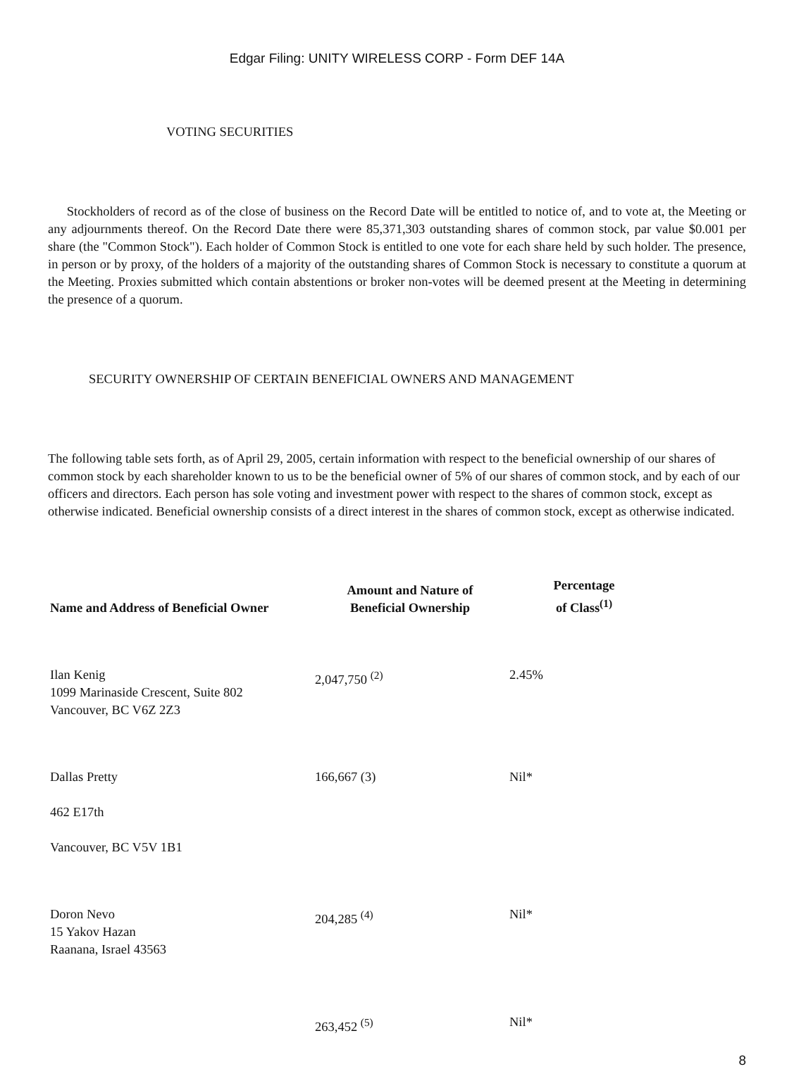Edgar Filing: UNITY WIRELESS CORP - Form DEF 14A
VOTING SECURITIES
Stockholders of record as of the close of business on the Record Date will be entitled to notice of, and to vote at, the Meeting or any adjournments thereof. On the Record Date there were 85,371,303 outstanding shares of common stock, par value $0.001 per share (the "Common Stock"). Each holder of Common Stock is entitled to one vote for each share held by such holder. The presence, in person or by proxy, of the holders of a majority of the outstanding shares of Common Stock is necessary to constitute a quorum at the Meeting. Proxies submitted which contain abstentions or broker non-votes will be deemed present at the Meeting in determining the presence of a quorum.
SECURITY OWNERSHIP OF CERTAIN BENEFICIAL OWNERS AND MANAGEMENT
The following table sets forth, as of April 29, 2005, certain information with respect to the beneficial ownership of our shares of common stock by each shareholder known to us to be the beneficial owner of 5% of our shares of common stock, and by each of our officers and directors. Each person has sole voting and investment power with respect to the shares of common stock, except as otherwise indicated. Beneficial ownership consists of a direct interest in the shares of common stock, except as otherwise indicated.
| Name and Address of Beneficial Owner | Amount and Nature of Beneficial Ownership | Percentage of Class<sup>(1)</sup> |
| --- | --- | --- |
| Ilan Kenig 1099 Marinaside Crescent, Suite 802 Vancouver, BC V6Z 2Z3 | 2,047,750 <sup>(2)</sup> | 2.45% |
| Dallas Pretty 462 E17th Vancouver, BC V5V 1B1 | 166,667 (3) | Nil* |
| Doron Nevo 15 Yakov Hazan Raanana, Israel 43563 | 204,285 <sup>(4)</sup> | Nil* |
| | 263,452 <sup>(5)</sup> | Nil* |
8